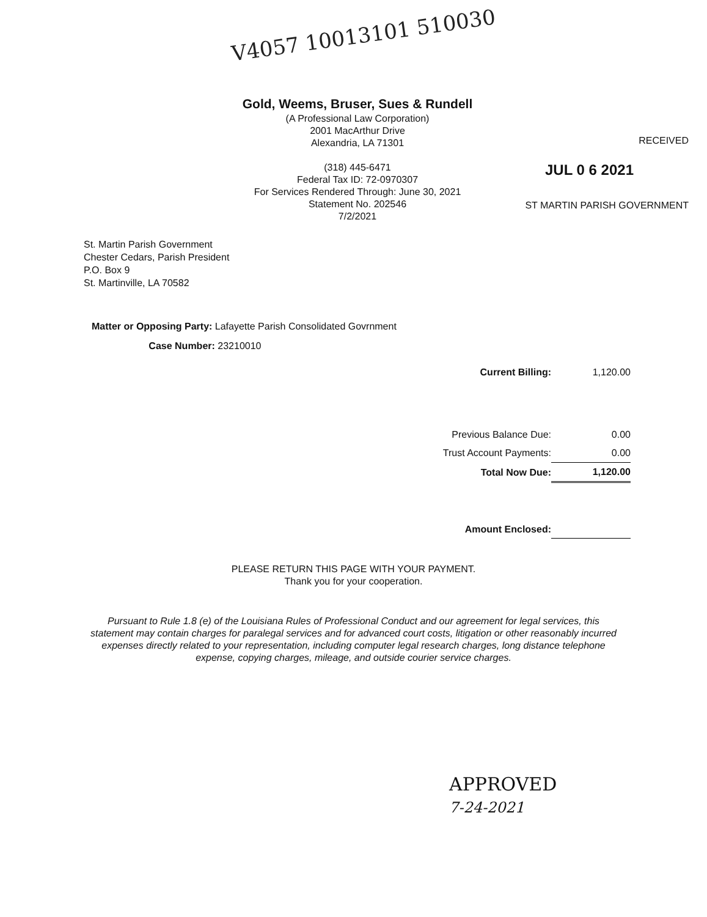V4057 10013101 510030
Gold, Weems, Bruser, Sues & Rundell
(A Professional Law Corporation)
2001 MacArthur Drive
Alexandria, LA 71301
(318) 445-6471
Federal Tax ID: 72-0970307
For Services Rendered Through: June 30, 2021
Statement No. 202546
7/2/2021
RECEIVED
JUL 0 6 2021
ST MARTIN PARISH GOVERNMENT
St. Martin Parish Government
Chester Cedars, Parish President
P.O. Box 9
St. Martinville, LA 70582
Matter or Opposing Party: Lafayette Parish Consolidated Govrnment
Case Number: 23210010
| Current Billing: | 1,120.00 |
| Previous Balance Due: | 0.00 |
| Trust Account Payments: | 0.00 |
| Total Now Due: | 1,120.00 |
| Amount Enclosed: | |
PLEASE RETURN THIS PAGE WITH YOUR PAYMENT.
Thank you for your cooperation.
Pursuant to Rule 1.8 (e) of the Louisiana Rules of Professional Conduct and our agreement for legal services, this statement may contain charges for paralegal services and for advanced court costs, litigation or other reasonably incurred expenses directly related to your representation, including computer legal research charges, long distance telephone expense, copying charges, mileage, and outside courier service charges.
APPROVED
7-24-2021